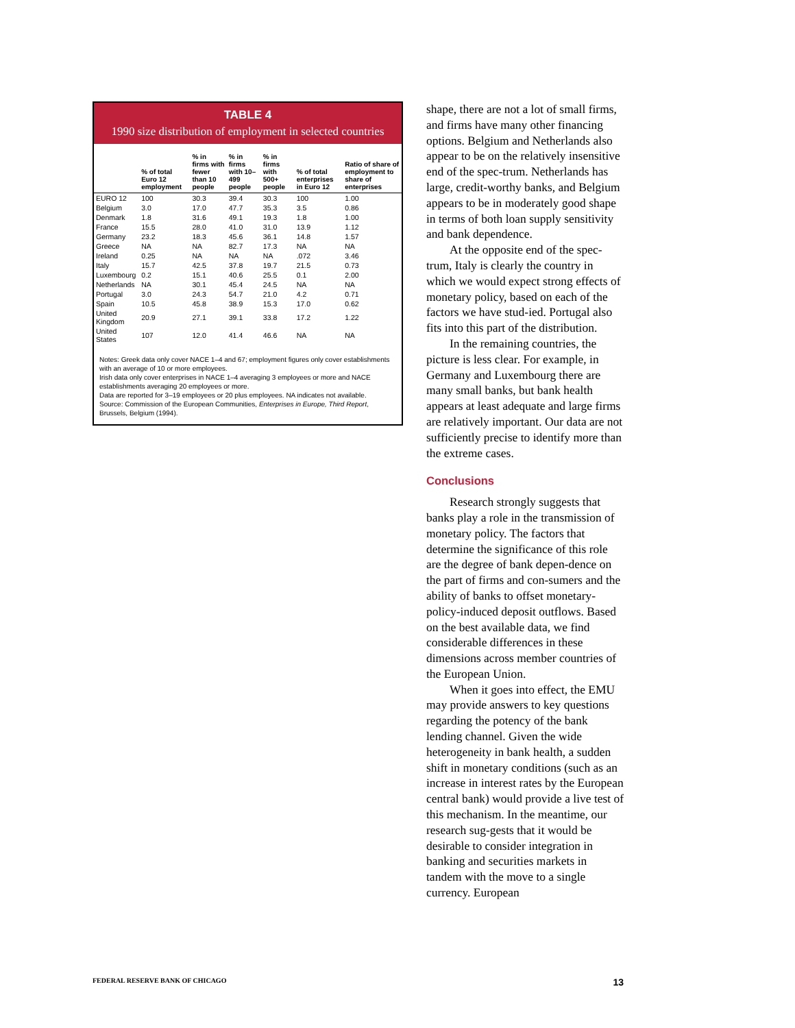TABLE 4
1990 size distribution of employment in selected countries
| | % of total Euro 12 employment | % in firms with fewer than 10 people | % in firms with 10–499 people | % in firms with 500+ people | % of total enterprises in Euro 12 | Ratio of share of employment to share of enterprises |
| --- | --- | --- | --- | --- | --- | --- |
| EURO 12 | 100 | 30.3 | 39.4 | 30.3 | 100 | 1.00 |
| Belgium | 3.0 | 17.0 | 47.7 | 35.3 | 3.5 | 0.86 |
| Denmark | 1.8 | 31.6 | 49.1 | 19.3 | 1.8 | 1.00 |
| France | 15.5 | 28.0 | 41.0 | 31.0 | 13.9 | 1.12 |
| Germany | 23.2 | 18.3 | 45.6 | 36.1 | 14.8 | 1.57 |
| Greece | NA | NA | 82.7 | 17.3 | NA | NA |
| Ireland | 0.25 | NA | NA | NA | .072 | 3.46 |
| Italy | 15.7 | 42.5 | 37.8 | 19.7 | 21.5 | 0.73 |
| Luxembourg | 0.2 | 15.1 | 40.6 | 25.5 | 0.1 | 2.00 |
| Netherlands | NA | 30.1 | 45.4 | 24.5 | NA | NA |
| Portugal | 3.0 | 24.3 | 54.7 | 21.0 | 4.2 | 0.71 |
| Spain | 10.5 | 45.8 | 38.9 | 15.3 | 17.0 | 0.62 |
| United Kingdom | 20.9 | 27.1 | 39.1 | 33.8 | 17.2 | 1.22 |
| United States | 107 | 12.0 | 41.4 | 46.6 | NA | NA |
Notes: Greek data only cover NACE 1–4 and 67; employment figures only cover establishments with an average of 10 or more employees.
Irish data only cover enterprises in NACE 1–4 averaging 3 employees or more and NACE establishments averaging 20 employees or more.
Data are reported for 3–19 employees or 20 plus employees. NA indicates not available.
Source: Commission of the European Communities, Enterprises in Europe, Third Report, Brussels, Belgium (1994).
shape, there are not a lot of small firms, and firms have many other financing options. Belgium and Netherlands also appear to be on the relatively insensitive end of the spec-trum. Netherlands has large, credit-worthy banks, and Belgium appears to be in moderately good shape in terms of both loan supply sensitivity and bank dependence.
At the opposite end of the spec-trum, Italy is clearly the country in which we would expect strong effects of monetary policy, based on each of the factors we have stud-ied. Portugal also fits into this part of the distribution.
In the remaining countries, the picture is less clear. For example, in Germany and Luxembourg there are many small banks, but bank health appears at least adequate and large firms are relatively important. Our data are not sufficiently precise to identify more than the extreme cases.
Conclusions
Research strongly suggests that banks play a role in the transmission of monetary policy. The factors that determine the significance of this role are the degree of bank depen-dence on the part of firms and con-sumers and the ability of banks to offset monetary-policy-induced deposit outflows. Based on the best available data, we find considerable differences in these dimensions across member countries of the European Union.
When it goes into effect, the EMU may provide answers to key questions regarding the potency of the bank lending channel. Given the wide heterogeneity in bank health, a sudden shift in monetary conditions (such as an increase in interest rates by the European central bank) would provide a live test of this mechanism. In the meantime, our research sug-gests that it would be desirable to consider integration in banking and securities markets in tandem with the move to a single currency. European
FEDERAL RESERVE BANK OF CHICAGO 13